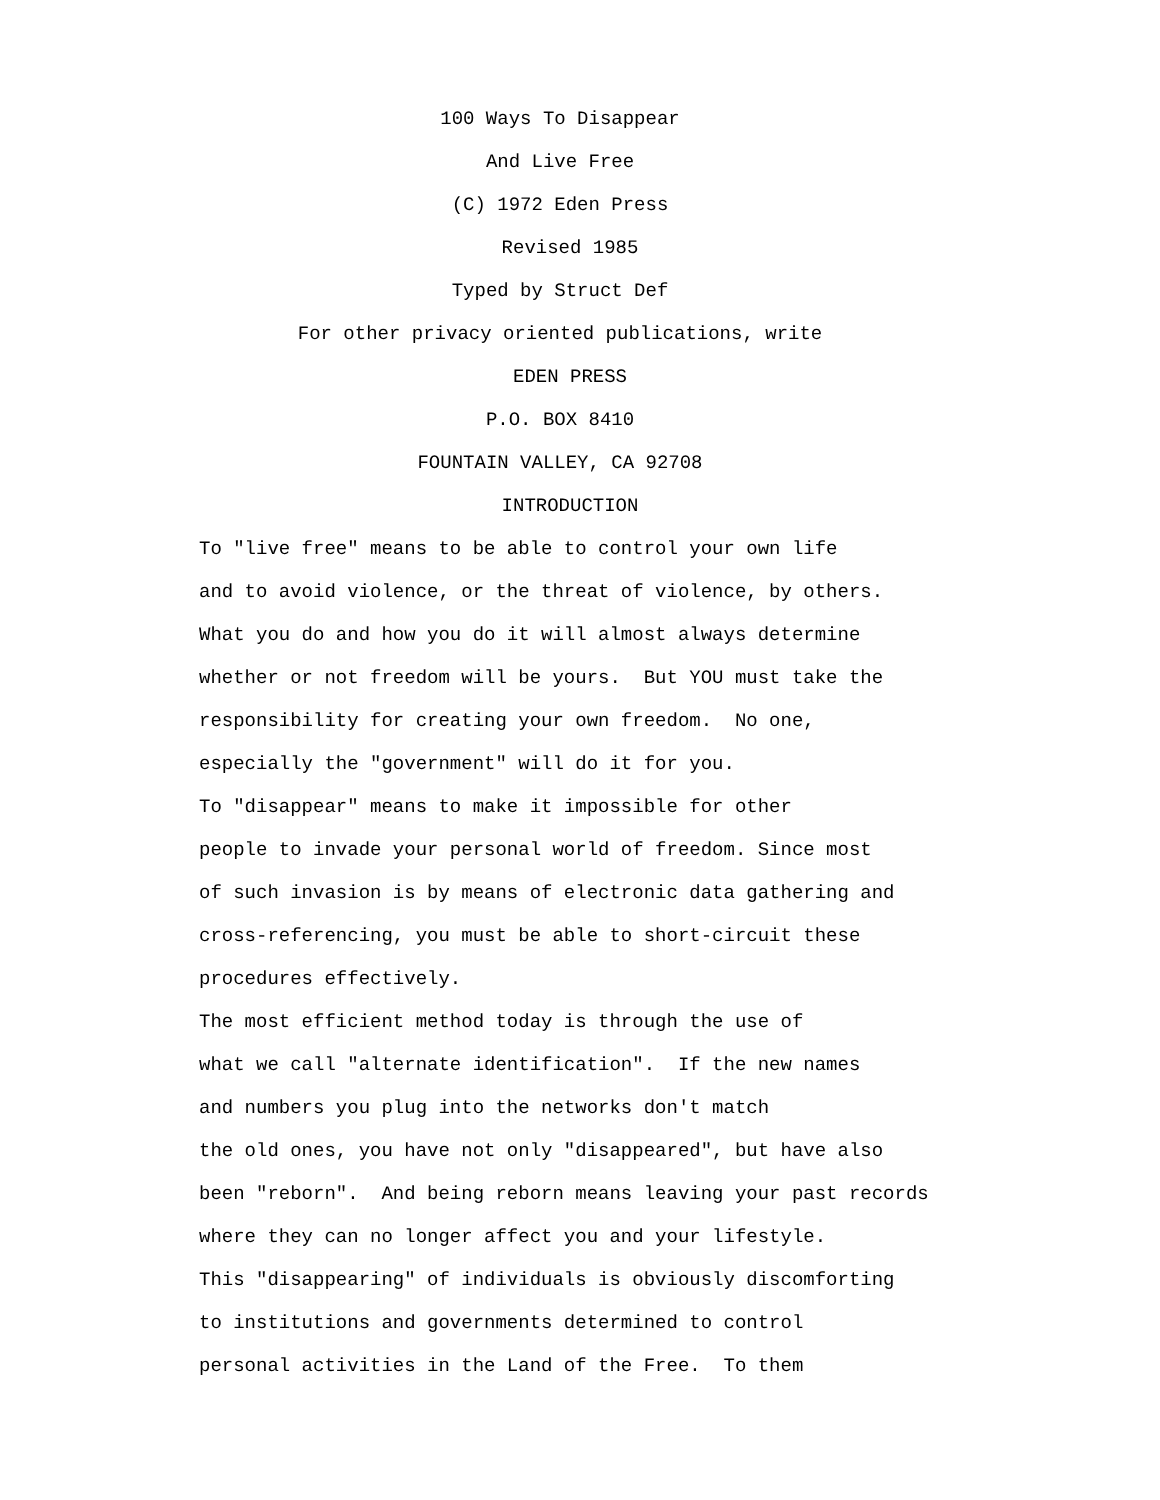100 Ways To Disappear
And Live Free
(C) 1972 Eden Press
Revised 1985
Typed by Struct Def
For other privacy oriented publications, write
EDEN PRESS
P.O. BOX 8410
FOUNTAIN VALLEY, CA 92708
INTRODUCTION
To "live free" means to be able to control your own life and to avoid violence, or the threat of violence, by others. What you do and how you do it will almost always determine whether or not freedom will be yours. But YOU must take the responsibility for creating your own freedom. No one, especially the "government" will do it for you. To "disappear" means to make it impossible for other people to invade your personal world of freedom. Since most of such invasion is by means of electronic data gathering and cross-referencing, you must be able to short-circuit these procedures effectively. The most efficient method today is through the use of what we call "alternate identification". If the new names and numbers you plug into the networks don't match the old ones, you have not only "disappeared", but have also been "reborn". And being reborn means leaving your past records where they can no longer affect you and your lifestyle. This "disappearing" of individuals is obviously discomforting to institutions and governments determined to control personal activities in the Land of the Free. To them